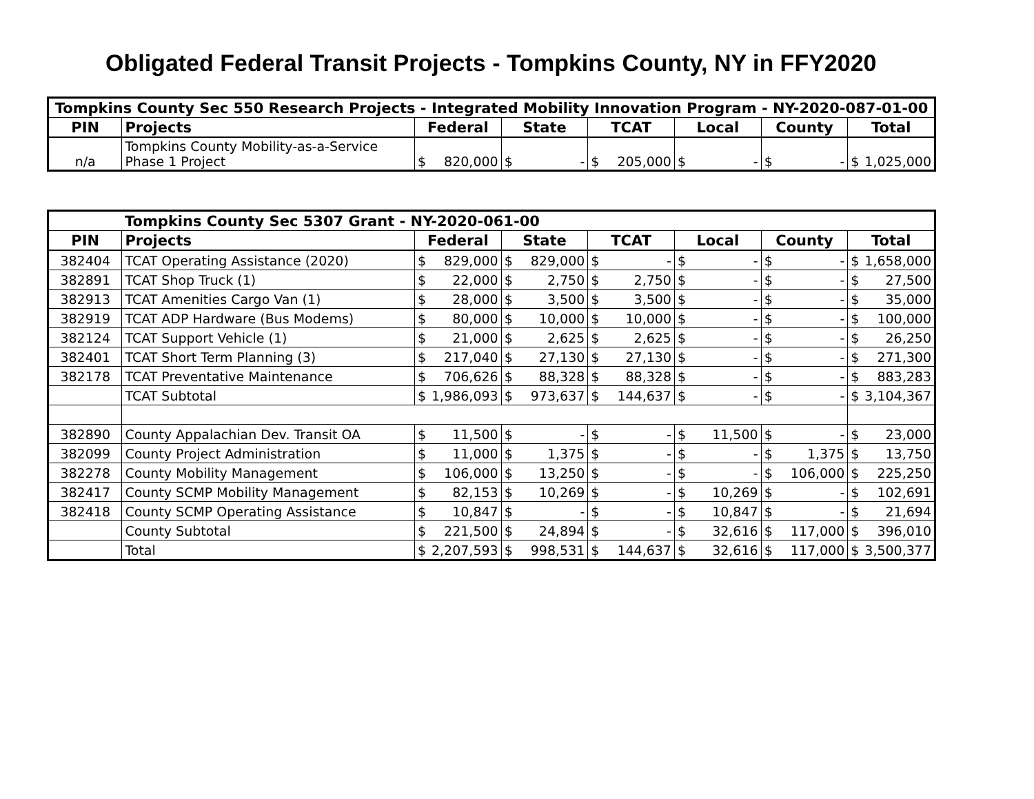Obligated Federal Transit Projects - Tompkins County, NY in FFY2020
| Tompkins County Sec 550 Research Projects - Integrated Mobility Innovation Program - NY-2020-087-01-00 | | | | | | | |
| --- | --- | --- | --- | --- | --- | --- | --- |
| PIN | Projects | Federal | State | TCAT | Local | County | Total |
| n/a | Tompkins County Mobility-as-a-Service Phase 1 Project | $ 820,000 | $ - | $ 205,000 | $ - | $ - | $ 1,025,000 |
| Tompkins County Sec 5307 Grant - NY-2020-061-00 | | | | | | | |
| --- | --- | --- | --- | --- | --- | --- | --- |
| PIN | Projects | Federal | State | TCAT | Local | County | Total |
| 382404 | TCAT Operating Assistance (2020) | $ 829,000 | $ 829,000 | $ - | $ - | $ - | $ 1,658,000 |
| 382891 | TCAT Shop Truck (1) | $ 22,000 | $ 2,750 | $ 2,750 | $ - | $ - | $ 27,500 |
| 382913 | TCAT Amenities Cargo Van (1) | $ 28,000 | $ 3,500 | $ 3,500 | $ - | $ - | $ 35,000 |
| 382919 | TCAT ADP Hardware (Bus Modems) | $ 80,000 | $ 10,000 | $ 10,000 | $ - | $ - | $ 100,000 |
| 382124 | TCAT Support Vehicle (1) | $ 21,000 | $ 2,625 | $ 2,625 | $ - | $ - | $ 26,250 |
| 382401 | TCAT Short Term Planning (3) | $ 217,040 | $ 27,130 | $ 27,130 | $ - | $ - | $ 271,300 |
| 382178 | TCAT Preventative Maintenance | $ 706,626 | $ 88,328 | $ 88,328 | $ - | $ - | $ 883,283 |
| | TCAT Subtotal | $ 1,986,093 | $ 973,637 | $ 144,637 | $ - | $ - | $ 3,104,367 |
| 382890 | County Appalachian Dev. Transit OA | $ 11,500 | $ - | $ - | $ 11,500 | $ - | $ 23,000 |
| 382099 | County Project Administration | $ 11,000 | $ 1,375 | $ - | $ - | $ 1,375 | $ 13,750 |
| 382278 | County Mobility Management | $ 106,000 | $ 13,250 | $ - | $ - | $ 106,000 | $ 225,250 |
| 382417 | County SCMP Mobility Management | $ 82,153 | $ 10,269 | $ - | $ 10,269 | $ - | $ 102,691 |
| 382418 | County SCMP Operating Assistance | $ 10,847 | $ - | $ - | $ 10,847 | $ - | $ 21,694 |
| | County Subtotal | $ 221,500 | $ 24,894 | $ - | $ 32,616 | $ 117,000 | $ 396,010 |
| | Total | $ 2,207,593 | $ 998,531 | $ 144,637 | $ 32,616 | $ 117,000 | $ 3,500,377 |